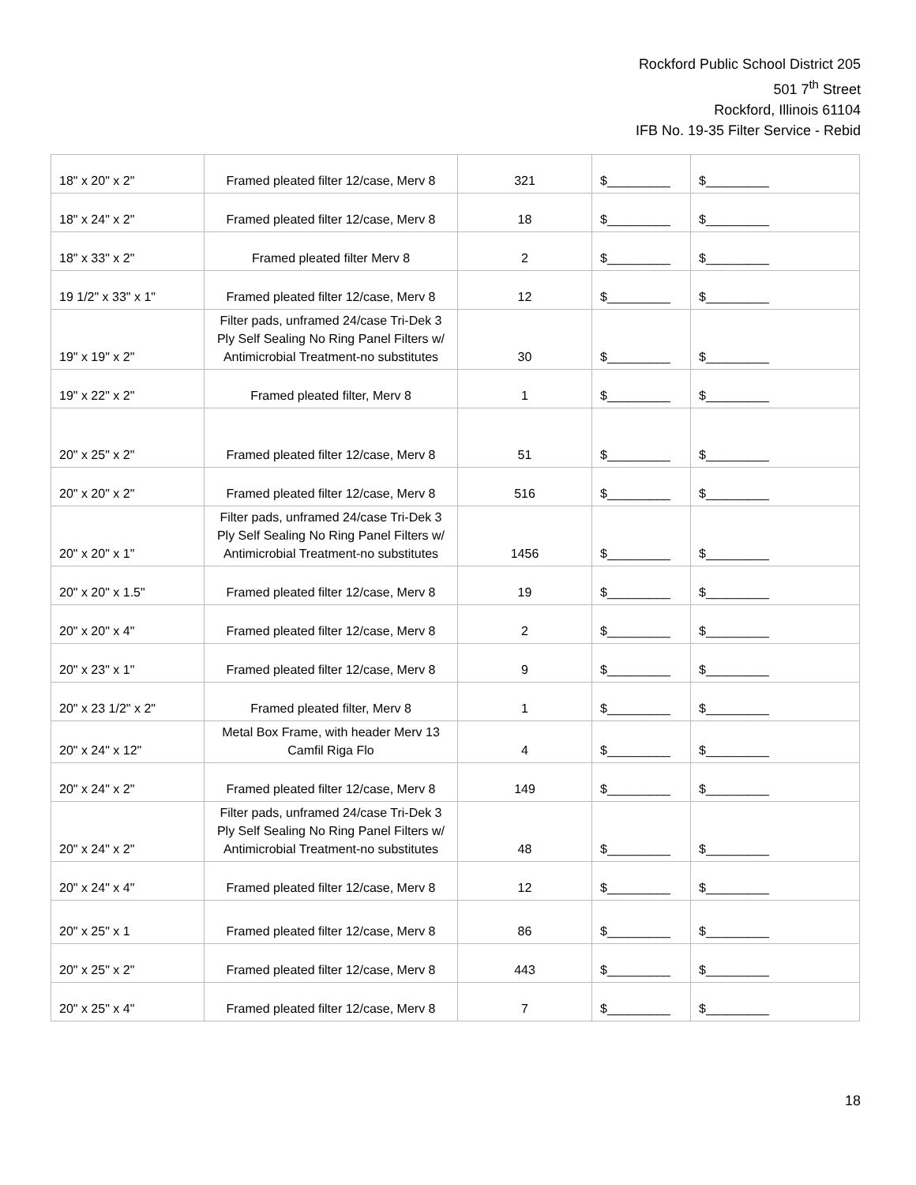Rockford Public School District 205
501 7<sup>th</sup> Street
Rockford, Illinois 61104
IFB No. 19-35 Filter Service - Rebid
| 18" x 20" x 2" | Framed pleated filter 12/case, Merv 8 | 321 | $_________ | $_________ |
| 18" x 24" x 2" | Framed pleated filter 12/case, Merv 8 | 18 | $_________ | $_________ |
| 18" x 33" x 2" | Framed pleated filter Merv 8 | 2 | $_________ | $_________ |
| 19 1/2" x 33" x 1" | Framed pleated filter 12/case, Merv 8 | 12 | $_________ | $_________ |
| 19" x 19" x 2" | Filter pads, unframed 24/case Tri-Dek 3 Ply Self Sealing No Ring Panel Filters w/ Antimicrobial Treatment-no substitutes | 30 | $_________ | $_________ |
| 19" x 22" x 2" | Framed pleated filter, Merv 8 | 1 | $_________ | $_________ |
| 20" x 25" x 2" | Framed pleated filter 12/case, Merv 8 | 51 | $_________ | $_________ |
| 20" x 20" x 2" | Framed pleated filter 12/case, Merv 8 | 516 | $_________ | $_________ |
| 20" x 20" x 1" | Filter pads, unframed 24/case Tri-Dek 3 Ply Self Sealing No Ring Panel Filters w/ Antimicrobial Treatment-no substitutes | 1456 | $_________ | $_________ |
| 20" x 20" x 1.5" | Framed pleated filter 12/case, Merv 8 | 19 | $_________ | $_________ |
| 20" x 20" x 4" | Framed pleated filter 12/case, Merv 8 | 2 | $_________ | $_________ |
| 20" x 23" x 1" | Framed pleated filter 12/case, Merv 8 | 9 | $_________ | $_________ |
| 20" x 23 1/2" x 2" | Framed pleated filter, Merv 8 | 1 | $_________ | $_________ |
| 20" x 24" x 12" | Metal Box Frame, with header Merv 13 Camfil Riga Flo | 4 | $_________ | $_________ |
| 20" x 24" x 2" | Framed pleated filter 12/case, Merv 8 | 149 | $_________ | $_________ |
| 20" x 24" x 2" | Filter pads, unframed 24/case Tri-Dek 3 Ply Self Sealing No Ring Panel Filters w/ Antimicrobial Treatment-no substitutes | 48 | $_________ | $_________ |
| 20" x 24" x 4" | Framed pleated filter 12/case, Merv 8 | 12 | $_________ | $_________ |
| 20" x 25" x 1 | Framed pleated filter 12/case, Merv 8 | 86 | $_________ | $_________ |
| 20" x 25" x 2" | Framed pleated filter 12/case, Merv 8 | 443 | $_________ | $_________ |
| 20" x 25" x 4" | Framed pleated filter 12/case, Merv 8 | 7 | $_________ | $_________ |
18